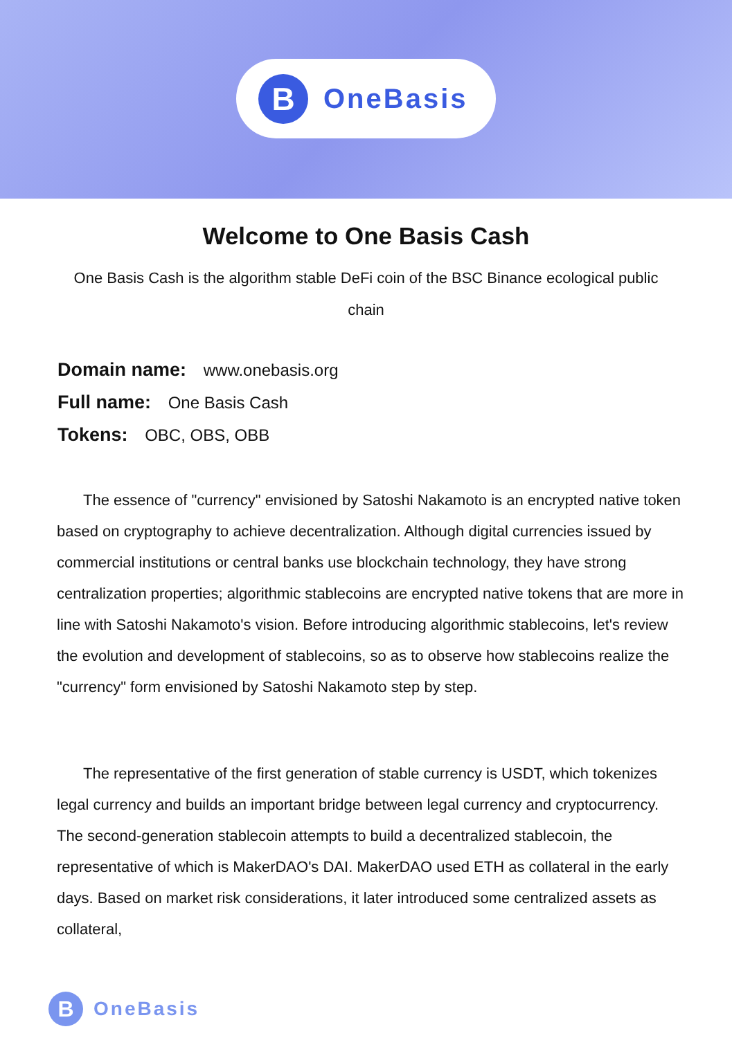B
OneBasis
Welcome to One Basis Cash
One Basis Cash is the algorithm stable DeFi coin of the BSC Binance ecological public chain
Domain name: www.onebasis.org
Full name: One Basis Cash
Tokens: OBC, OBS, OBB
The essence of "currency" envisioned by Satoshi Nakamoto is an encrypted native token based on cryptography to achieve decentralization. Although digital currencies issued by commercial institutions or central banks use blockchain technology, they have strong centralization properties; algorithmic stablecoins are encrypted native tokens that are more in line with Satoshi Nakamoto's vision. Before introducing algorithmic stablecoins, let's review the evolution and development of stablecoins, so as to observe how stablecoins realize the "currency" form envisioned by Satoshi Nakamoto step by step.
The representative of the first generation of stable currency is USDT, which tokenizes legal currency and builds an important bridge between legal currency and cryptocurrency. The second-generation stablecoin attempts to build a decentralized stablecoin, the representative of which is MakerDAO's DAI. MakerDAO used ETH as collateral in the early days. Based on market risk considerations, it later introduced some centralized assets as collateral,
B
OneBasis